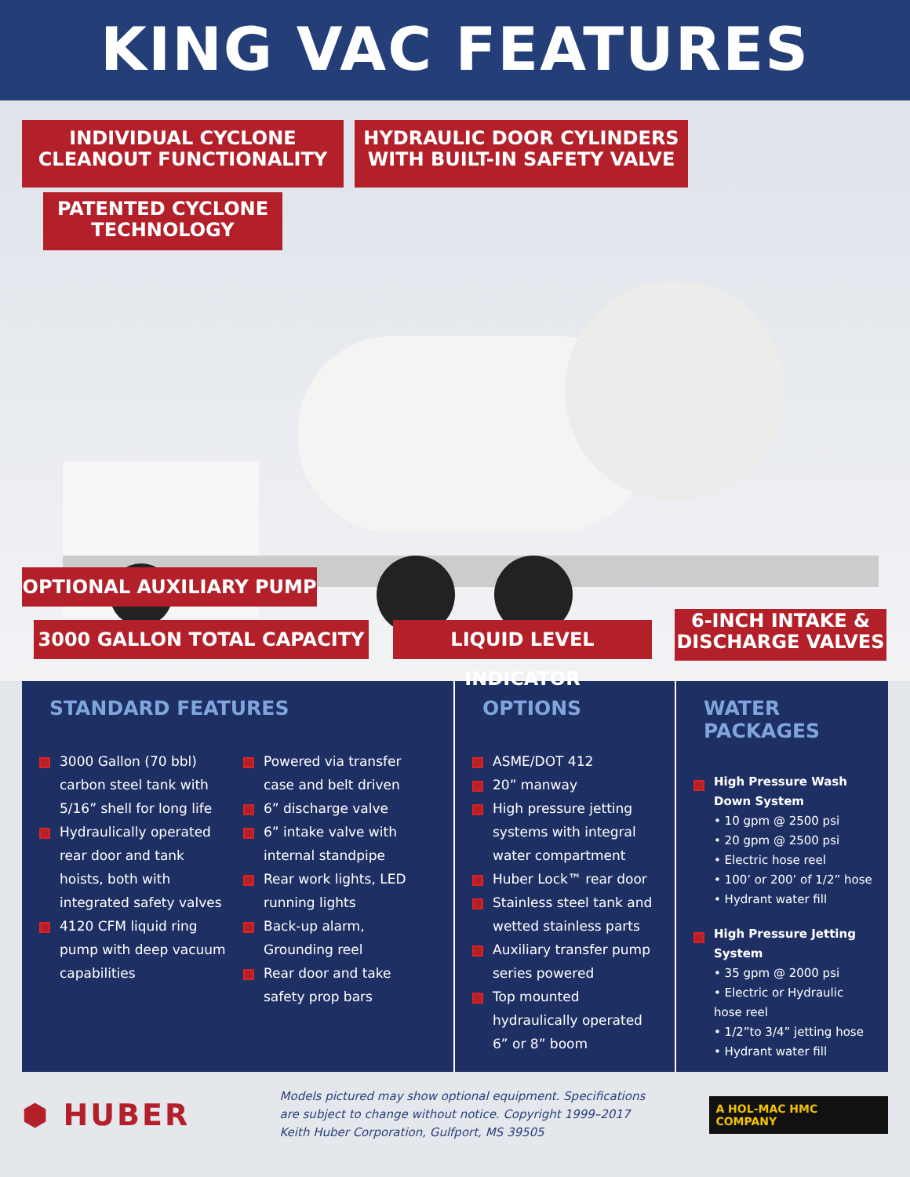KING VAC FEATURES
INDIVIDUAL CYCLONE
CLEANOUT FUNCTIONALITY
HYDRAULIC DOOR CYLINDERS
WITH BUILT-IN SAFETY VALVE
PATENTED CYCLONE
TECHNOLOGY
OPTIONAL AUXILIARY PUMP
3000 GALLON TOTAL CAPACITY LIQUID LEVEL INDICATOR
6-INCH INTAKE &
DISCHARGE VALVES
STANDARD FEATURES
3000 Gallon (70 bbl) carbon steel tank with 5/16” shell for long life
Hydraulically operated rear door and tank hoists, both with integrated safety valves
4120 CFM liquid ring pump with deep vacuum capabilities
Powered via transfer case and belt driven
6” discharge valve
6” intake valve with internal standpipe
Rear work lights, LED running lights
Back-up alarm, Grounding reel
Rear door and take safety prop bars
OPTIONS
ASME/DOT 412
20” manway
High pressure jetting systems with integral water compartment
Huber Lock™ rear door
Stainless steel tank and wetted stainless parts
Auxiliary transfer pump series powered
Top mounted hydraulically operated 6” or 8” boom
WATER PACKAGES
High Pressure Wash Down System
• 10 gpm @ 2500 psi
• 20 gpm @ 2500 psi
• Electric hose reel
• 100’ or 200’ of 1/2” hose
• Hydrant water fill
High Pressure Jetting System
• 35 gpm @ 2000 psi
• Electric or Hydraulic hose reel
• 1/2”to 3/4” jetting hose
• Hydrant water fill
⬢ HUBER
Models pictured may show optional equipment. Specifications are subject to change without notice. Copyright 1999–2017 Keith Huber Corporation, Gulfport, MS 39505
A HOL-MAC HMC COMPANY